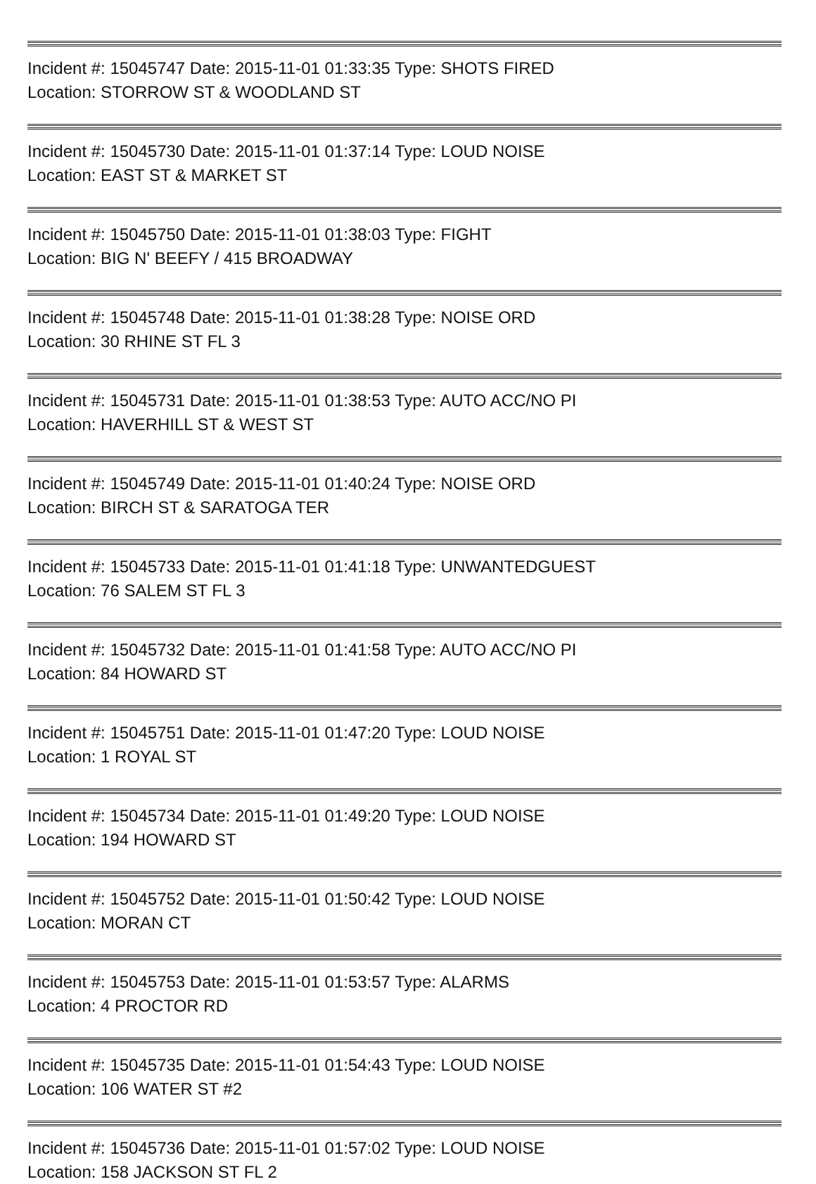Incident #: 15045747 Date: 2015-11-01 01:33:35 Type: SHOTS FIRED
Location: STORROW ST & WOODLAND ST
Incident #: 15045730 Date: 2015-11-01 01:37:14 Type: LOUD NOISE
Location: EAST ST & MARKET ST
Incident #: 15045750 Date: 2015-11-01 01:38:03 Type: FIGHT
Location: BIG N' BEEFY / 415 BROADWAY
Incident #: 15045748 Date: 2015-11-01 01:38:28 Type: NOISE ORD
Location: 30 RHINE ST FL 3
Incident #: 15045731 Date: 2015-11-01 01:38:53 Type: AUTO ACC/NO PI
Location: HAVERHILL ST & WEST ST
Incident #: 15045749 Date: 2015-11-01 01:40:24 Type: NOISE ORD
Location: BIRCH ST & SARATOGA TER
Incident #: 15045733 Date: 2015-11-01 01:41:18 Type: UNWANTEDGUEST
Location: 76 SALEM ST FL 3
Incident #: 15045732 Date: 2015-11-01 01:41:58 Type: AUTO ACC/NO PI
Location: 84 HOWARD ST
Incident #: 15045751 Date: 2015-11-01 01:47:20 Type: LOUD NOISE
Location: 1 ROYAL ST
Incident #: 15045734 Date: 2015-11-01 01:49:20 Type: LOUD NOISE
Location: 194 HOWARD ST
Incident #: 15045752 Date: 2015-11-01 01:50:42 Type: LOUD NOISE
Location: MORAN CT
Incident #: 15045753 Date: 2015-11-01 01:53:57 Type: ALARMS
Location: 4 PROCTOR RD
Incident #: 15045735 Date: 2015-11-01 01:54:43 Type: LOUD NOISE
Location: 106 WATER ST #2
Incident #: 15045736 Date: 2015-11-01 01:57:02 Type: LOUD NOISE
Location: 158 JACKSON ST FL 2